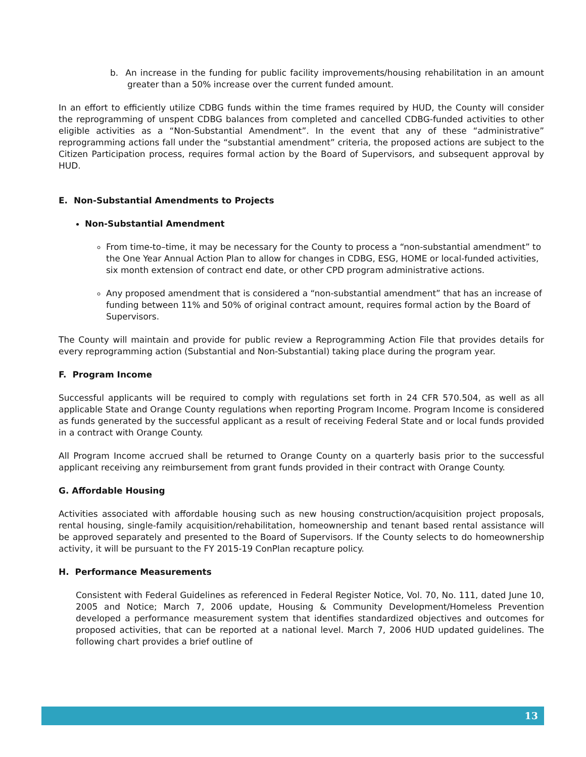b. An increase in the funding for public facility improvements/housing rehabilitation in an amount greater than a 50% increase over the current funded amount.
In an effort to efficiently utilize CDBG funds within the time frames required by HUD, the County will consider the reprogramming of unspent CDBG balances from completed and cancelled CDBG-funded activities to other eligible activities as a “Non-Substantial Amendment”. In the event that any of these “administrative” reprogramming actions fall under the “substantial amendment” criteria, the proposed actions are subject to the Citizen Participation process, requires formal action by the Board of Supervisors, and subsequent approval by HUD.
E. Non-Substantial Amendments to Projects
Non-Substantial Amendment
From time-to–time, it may be necessary for the County to process a “non-substantial amendment” to the One Year Annual Action Plan to allow for changes in CDBG, ESG, HOME or local-funded activities, six month extension of contract end date, or other CPD program administrative actions.
Any proposed amendment that is considered a “non-substantial amendment” that has an increase of funding between 11% and 50% of original contract amount, requires formal action by the Board of Supervisors.
The County will maintain and provide for public review a Reprogramming Action File that provides details for every reprogramming action (Substantial and Non-Substantial) taking place during the program year.
F. Program Income
Successful applicants will be required to comply with regulations set forth in 24 CFR 570.504, as well as all applicable State and Orange County regulations when reporting Program Income. Program Income is considered as funds generated by the successful applicant as a result of receiving Federal State and or local funds provided in a contract with Orange County.
All Program Income accrued shall be returned to Orange County on a quarterly basis prior to the successful applicant receiving any reimbursement from grant funds provided in their contract with Orange County.
G. Affordable Housing
Activities associated with affordable housing such as new housing construction/acquisition project proposals, rental housing, single-family acquisition/rehabilitation, homeownership and tenant based rental assistance will be approved separately and presented to the Board of Supervisors. If the County selects to do homeownership activity, it will be pursuant to the FY 2015-19 ConPlan recapture policy.
H. Performance Measurements
Consistent with Federal Guidelines as referenced in Federal Register Notice, Vol. 70, No. 111, dated June 10, 2005 and Notice; March 7, 2006 update, Housing & Community Development/Homeless Prevention developed a performance measurement system that identifies standardized objectives and outcomes for proposed activities, that can be reported at a national level. March 7, 2006 HUD updated guidelines. The following chart provides a brief outline of
13